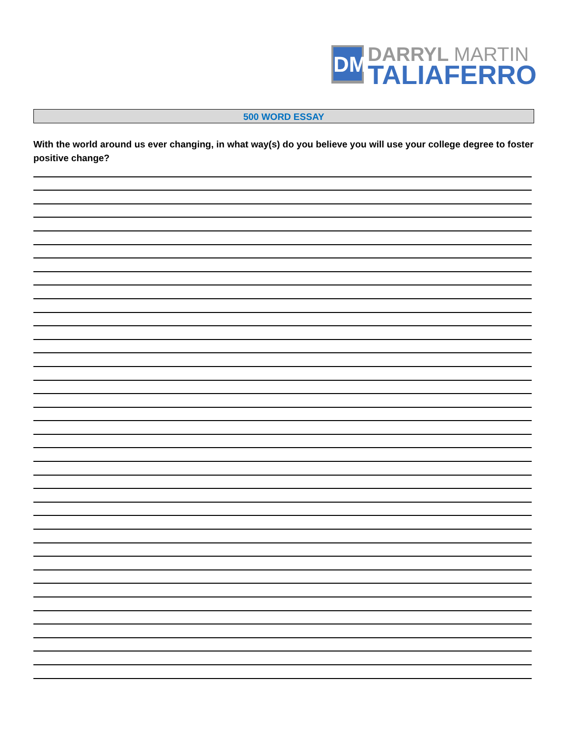DM
DARRYL MARTIN
TALIAFERRO
500 WORD ESSAY
With the world around us ever changing, in what way(s) do you believe you will use your college degree to foster positive change?